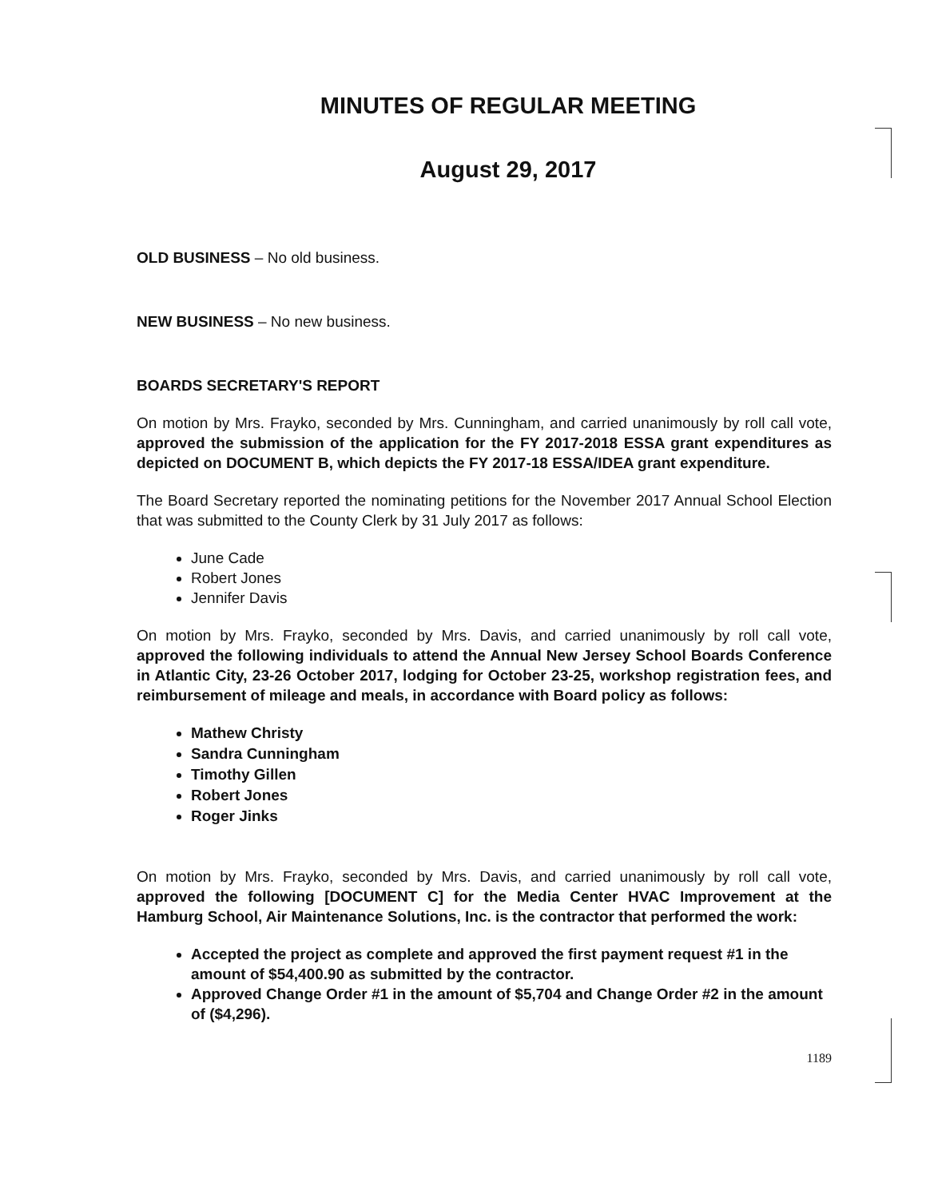MINUTES OF REGULAR MEETING
August 29, 2017
OLD BUSINESS – No old business.
NEW BUSINESS – No new business.
BOARDS SECRETARY'S REPORT
On motion by Mrs. Frayko, seconded by Mrs. Cunningham, and carried unanimously by roll call vote, approved the submission of the application for the FY 2017-2018 ESSA grant expenditures as depicted on DOCUMENT B, which depicts the FY 2017-18 ESSA/IDEA grant expenditure.
The Board Secretary reported the nominating petitions for the November 2017 Annual School Election that was submitted to the County Clerk by 31 July 2017 as follows:
June Cade
Robert Jones
Jennifer Davis
On motion by Mrs. Frayko, seconded by Mrs. Davis, and carried unanimously by roll call vote, approved the following individuals to attend the Annual New Jersey School Boards Conference in Atlantic City, 23-26 October 2017, lodging for October 23-25, workshop registration fees, and reimbursement of mileage and meals, in accordance with Board policy as follows:
Mathew Christy
Sandra Cunningham
Timothy Gillen
Robert Jones
Roger Jinks
On motion by Mrs. Frayko, seconded by Mrs. Davis, and carried unanimously by roll call vote, approved the following [DOCUMENT C] for the Media Center HVAC Improvement at the Hamburg School, Air Maintenance Solutions, Inc. is the contractor that performed the work:
Accepted the project as complete and approved the first payment request #1 in the amount of $54,400.90 as submitted by the contractor.
Approved Change Order #1 in the amount of $5,704 and Change Order #2 in the amount of ($4,296).
1189